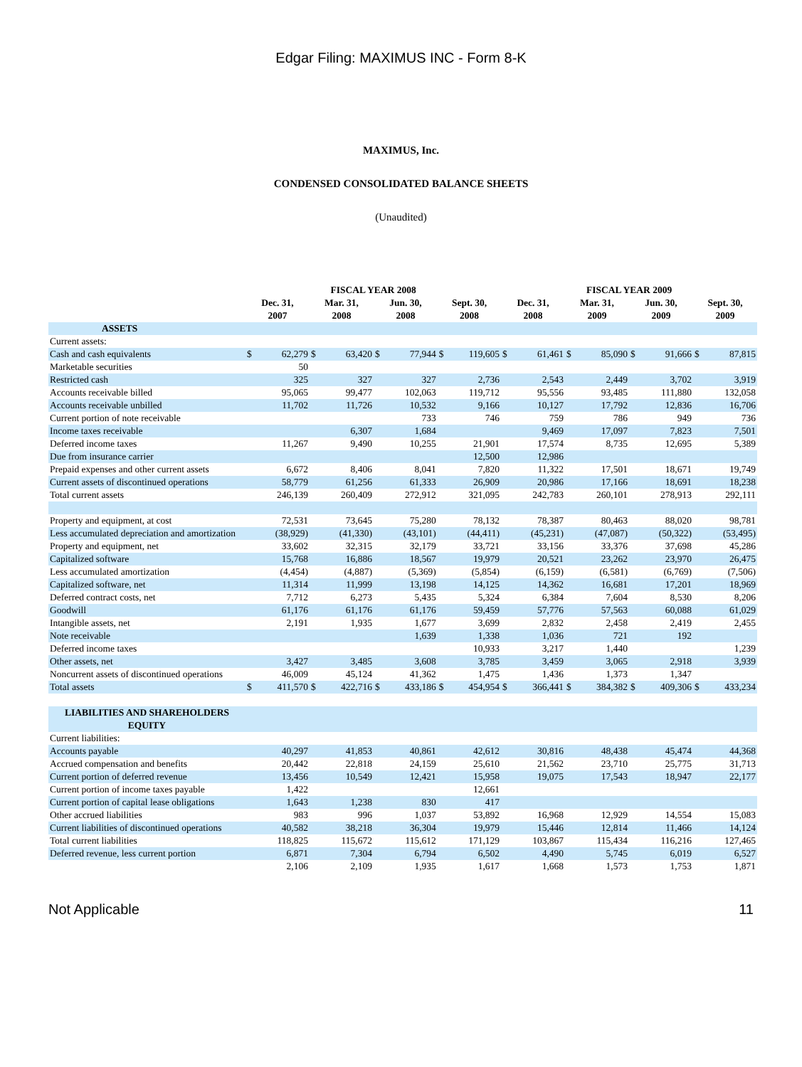Edgar Filing: MAXIMUS INC - Form 8-K
MAXIMUS, Inc.
CONDENSED CONSOLIDATED BALANCE SHEETS
(Unaudited)
| | FISCAL YEAR 2008 | | | | | | | | FISCAL YEAR 2009 | | | | | | | |
| --- | --- | --- | --- | --- | --- | --- | --- | --- | --- | --- | --- | --- | --- | --- | --- | --- |
| | Dec. 31, 2007 | | Mar. 31, 2008 | | Jun. 30, 2008 | | Sept. 30, 2008 | | Dec. 31, 2008 | | Mar. 31, 2009 | | Jun. 30, 2009 | | Sept. 30, 2009 | |
| ASSETS | | | | | | | | | | | | | | | | |
| Current assets: | | | | | | | | | | | | | | | | |
| Cash and cash equivalents | $ | 62,279 | $ | 63,420 | $ | 77,944 | $ | 119,605 | $ | 61,461 | $ | 85,090 | $ | 91,666 | $ | 87,815 |
| Marketable securities | | 50 | | | | | | | | | | | | | | |
| Restricted cash | | 325 | | 327 | | 327 | | 2,736 | | 2,543 | | 2,449 | | 3,702 | | 3,919 |
| Accounts receivable billed | | 95,065 | | 99,477 | | 102,063 | | 119,712 | | 95,556 | | 93,485 | | 111,880 | | 132,058 |
| Accounts receivable unbilled | | 11,702 | | 11,726 | | 10,532 | | 9,166 | | 10,127 | | 17,792 | | 12,836 | | 16,706 |
| Current portion of note receivable | | | | | | 733 | | 746 | | 759 | | 786 | | 949 | | 736 |
| Income taxes receivable | | | | 6,307 | | 1,684 | | | | 9,469 | | 17,097 | | 7,823 | | 7,501 |
| Deferred income taxes | | 11,267 | | 9,490 | | 10,255 | | 21,901 | | 17,574 | | 8,735 | | 12,695 | | 5,389 |
| Due from insurance carrier | | | | | | | | 12,500 | | 12,986 | | | | | | |
| Prepaid expenses and other current assets | | 6,672 | | 8,406 | | 8,041 | | 7,820 | | 11,322 | | 17,501 | | 18,671 | | 19,749 |
| Current assets of discontinued operations | | 58,779 | | 61,256 | | 61,333 | | 26,909 | | 20,986 | | 17,166 | | 18,691 | | 18,238 |
| Total current assets | | 246,139 | | 260,409 | | 272,912 | | 321,095 | | 242,783 | | 260,101 | | 278,913 | | 292,111 |
| Property and equipment, at cost | | 72,531 | | 73,645 | | 75,280 | | 78,132 | | 78,387 | | 80,463 | | 88,020 | | 98,781 |
| Less accumulated depreciation and amortization | | (38,929) | | (41,330) | | (43,101) | | (44,411) | | (45,231) | | (47,087) | | (50,322) | | (53,495) |
| Property and equipment, net | | 33,602 | | 32,315 | | 32,179 | | 33,721 | | 33,156 | | 33,376 | | 37,698 | | 45,286 |
| Capitalized software | | 15,768 | | 16,886 | | 18,567 | | 19,979 | | 20,521 | | 23,262 | | 23,970 | | 26,475 |
| Less accumulated amortization | | (4,454) | | (4,887) | | (5,369) | | (5,854) | | (6,159) | | (6,581) | | (6,769) | | (7,506) |
| Capitalized software, net | | 11,314 | | 11,999 | | 13,198 | | 14,125 | | 14,362 | | 16,681 | | 17,201 | | 18,969 |
| Deferred contract costs, net | | 7,712 | | 6,273 | | 5,435 | | 5,324 | | 6,384 | | 7,604 | | 8,530 | | 8,206 |
| Goodwill | | 61,176 | | 61,176 | | 61,176 | | 59,459 | | 57,776 | | 57,563 | | 60,088 | | 61,029 |
| Intangible assets, net | | 2,191 | | 1,935 | | 1,677 | | 3,699 | | 2,832 | | 2,458 | | 2,419 | | 2,455 |
| Note receivable | | | | | | 1,639 | | 1,338 | | 1,036 | | 721 | | 192 | | |
| Deferred income taxes | | | | | | | | 10,933 | | 3,217 | | 1,440 | | | | 1,239 |
| Other assets, net | | 3,427 | | 3,485 | | 3,608 | | 3,785 | | 3,459 | | 3,065 | | 2,918 | | 3,939 |
| Noncurrent assets of discontinued operations | | 46,009 | | 45,124 | | 41,362 | | 1,475 | | 1,436 | | 1,373 | | 1,347 | | |
| Total assets | $ | 411,570 | $ | 422,716 | $ | 433,186 | $ | 454,954 | $ | 366,441 | $ | 384,382 | $ | 409,306 | $ | 433,234 |
| LIABILITIES AND SHAREHOLDERS EQUITY | | | | | | | | | | | | | | | | |
| Current liabilities: | | | | | | | | | | | | | | | | |
| Accounts payable | | 40,297 | | 41,853 | | 40,861 | | 42,612 | | 30,816 | | 48,438 | | 45,474 | | 44,368 |
| Accrued compensation and benefits | | 20,442 | | 22,818 | | 24,159 | | 25,610 | | 21,562 | | 23,710 | | 25,775 | | 31,713 |
| Current portion of deferred revenue | | 13,456 | | 10,549 | | 12,421 | | 15,958 | | 19,075 | | 17,543 | | 18,947 | | 22,177 |
| Current portion of income taxes payable | | 1,422 | | | | | | 12,661 | | | | | | | | |
| Current portion of capital lease obligations | | 1,643 | | 1,238 | | 830 | | 417 | | | | | | | | |
| Other accrued liabilities | | 983 | | 996 | | 1,037 | | 53,892 | | 16,968 | | 12,929 | | 14,554 | | 15,083 |
| Current liabilities of discontinued operations | | 40,582 | | 38,218 | | 36,304 | | 19,979 | | 15,446 | | 12,814 | | 11,466 | | 14,124 |
| Total current liabilities | | 118,825 | | 115,672 | | 115,612 | | 171,129 | | 103,867 | | 115,434 | | 116,216 | | 127,465 |
| Deferred revenue, less current portion | | 6,871 | | 7,304 | | 6,794 | | 6,502 | | 4,490 | | 5,745 | | 6,019 | | 6,527 |
| | | 2,106 | | 2,109 | | 1,935 | | 1,617 | | 1,668 | | 1,573 | | 1,753 | | 1,871 |
Not Applicable 11